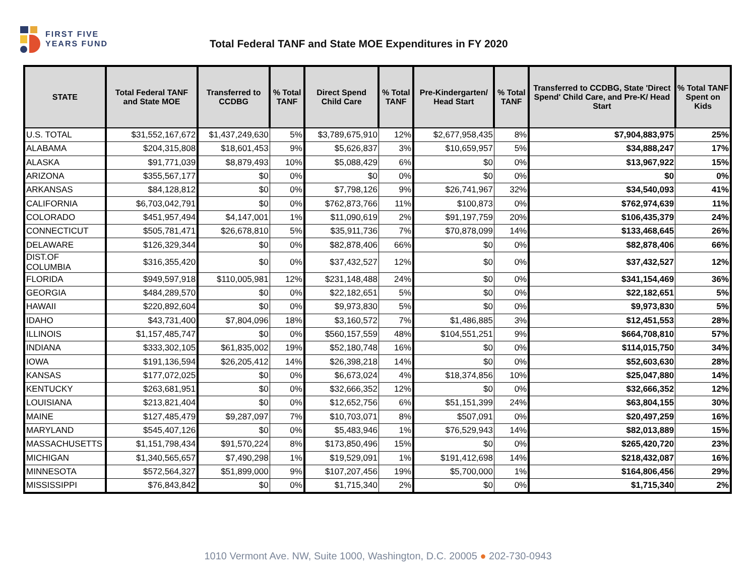FIRST FIVE
YEARS FUND
Total Federal TANF and State MOE Expenditures in FY 2020
| STATE | Total Federal TANF and State MOE | Transferred to CCDBG | % Total TANF | Direct Spend Child Care | % Total TANF | Pre-Kindergarten/ Head Start | % Total TANF | Transferred to CCDBG, State 'Direct Spend' Child Care, and Pre-K/ Head Start | % Total TANF Spent on Kids |
| --- | --- | --- | --- | --- | --- | --- | --- | --- | --- |
| U.S. TOTAL | $31,552,167,672 | $1,437,249,630 | 5% | $3,789,675,910 | 12% | $2,677,958,435 | 8% | $7,904,883,975 | 25% |
| ALABAMA | $204,315,808 | $18,601,453 | 9% | $5,626,837 | 3% | $10,659,957 | 5% | $34,888,247 | 17% |
| ALASKA | $91,771,039 | $8,879,493 | 10% | $5,088,429 | 6% | $0 | 0% | $13,967,922 | 15% |
| ARIZONA | $355,567,177 | $0 | 0% | $0 | 0% | $0 | 0% | $0 | 0% |
| ARKANSAS | $84,128,812 | $0 | 0% | $7,798,126 | 9% | $26,741,967 | 32% | $34,540,093 | 41% |
| CALIFORNIA | $6,703,042,791 | $0 | 0% | $762,873,766 | 11% | $100,873 | 0% | $762,974,639 | 11% |
| COLORADO | $451,957,494 | $4,147,001 | 1% | $11,090,619 | 2% | $91,197,759 | 20% | $106,435,379 | 24% |
| CONNECTICUT | $505,781,471 | $26,678,810 | 5% | $35,911,736 | 7% | $70,878,099 | 14% | $133,468,645 | 26% |
| DELAWARE | $126,329,344 | $0 | 0% | $82,878,406 | 66% | $0 | 0% | $82,878,406 | 66% |
| DIST.OF COLUMBIA | $316,355,420 | $0 | 0% | $37,432,527 | 12% | $0 | 0% | $37,432,527 | 12% |
| FLORIDA | $949,597,918 | $110,005,981 | 12% | $231,148,488 | 24% | $0 | 0% | $341,154,469 | 36% |
| GEORGIA | $484,289,570 | $0 | 0% | $22,182,651 | 5% | $0 | 0% | $22,182,651 | 5% |
| HAWAII | $220,892,604 | $0 | 0% | $9,973,830 | 5% | $0 | 0% | $9,973,830 | 5% |
| IDAHO | $43,731,400 | $7,804,096 | 18% | $3,160,572 | 7% | $1,486,885 | 3% | $12,451,553 | 28% |
| ILLINOIS | $1,157,485,747 | $0 | 0% | $560,157,559 | 48% | $104,551,251 | 9% | $664,708,810 | 57% |
| INDIANA | $333,302,105 | $61,835,002 | 19% | $52,180,748 | 16% | $0 | 0% | $114,015,750 | 34% |
| IOWA | $191,136,594 | $26,205,412 | 14% | $26,398,218 | 14% | $0 | 0% | $52,603,630 | 28% |
| KANSAS | $177,072,025 | $0 | 0% | $6,673,024 | 4% | $18,374,856 | 10% | $25,047,880 | 14% |
| KENTUCKY | $263,681,951 | $0 | 0% | $32,666,352 | 12% | $0 | 0% | $32,666,352 | 12% |
| LOUISIANA | $213,821,404 | $0 | 0% | $12,652,756 | 6% | $51,151,399 | 24% | $63,804,155 | 30% |
| MAINE | $127,485,479 | $9,287,097 | 7% | $10,703,071 | 8% | $507,091 | 0% | $20,497,259 | 16% |
| MARYLAND | $545,407,126 | $0 | 0% | $5,483,946 | 1% | $76,529,943 | 14% | $82,013,889 | 15% |
| MASSACHUSETTS | $1,151,798,434 | $91,570,224 | 8% | $173,850,496 | 15% | $0 | 0% | $265,420,720 | 23% |
| MICHIGAN | $1,340,565,657 | $7,490,298 | 1% | $19,529,091 | 1% | $191,412,698 | 14% | $218,432,087 | 16% |
| MINNESOTA | $572,564,327 | $51,899,000 | 9% | $107,207,456 | 19% | $5,700,000 | 1% | $164,806,456 | 29% |
| MISSISSIPPI | $76,843,842 | $0 | 0% | $1,715,340 | 2% | $0 | 0% | $1,715,340 | 2% |
1010 Vermont Ave. NW, Suite 1000, Washington, D.C. 20005 ● 202-730-0943